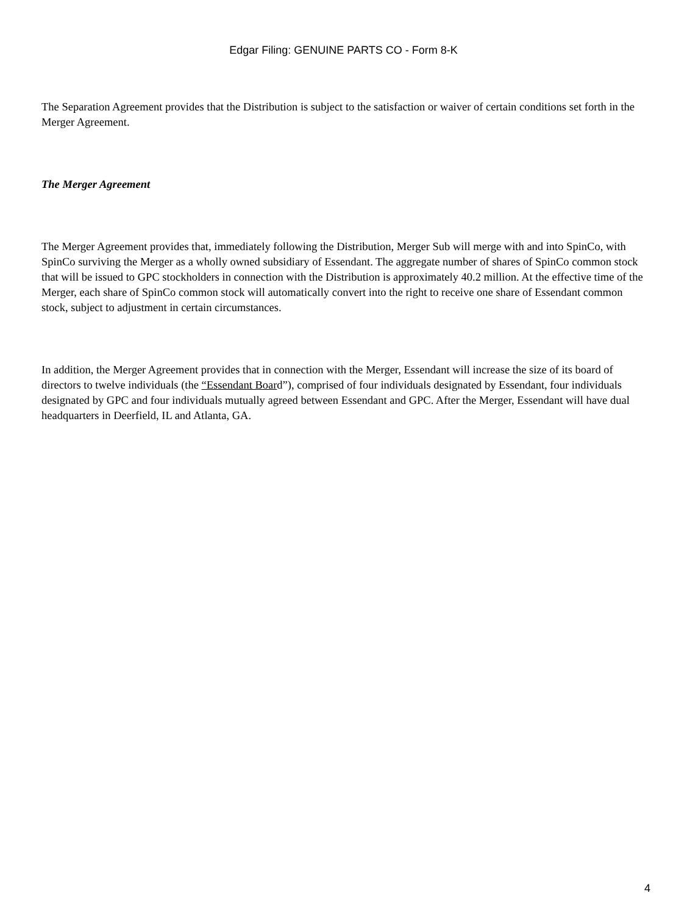Edgar Filing: GENUINE PARTS CO - Form 8-K
The Separation Agreement provides that the Distribution is subject to the satisfaction or waiver of certain conditions set forth in the Merger Agreement.
The Merger Agreement
The Merger Agreement provides that, immediately following the Distribution, Merger Sub will merge with and into SpinCo, with SpinCo surviving the Merger as a wholly owned subsidiary of Essendant. The aggregate number of shares of SpinCo common stock that will be issued to GPC stockholders in connection with the Distribution is approximately 40.2 million. At the effective time of the Merger, each share of SpinCo common stock will automatically convert into the right to receive one share of Essendant common stock, subject to adjustment in certain circumstances.
In addition, the Merger Agreement provides that in connection with the Merger, Essendant will increase the size of its board of directors to twelve individuals (the “Essendant Board”), comprised of four individuals designated by Essendant, four individuals designated by GPC and four individuals mutually agreed between Essendant and GPC. After the Merger, Essendant will have dual headquarters in Deerfield, IL and Atlanta, GA.
4